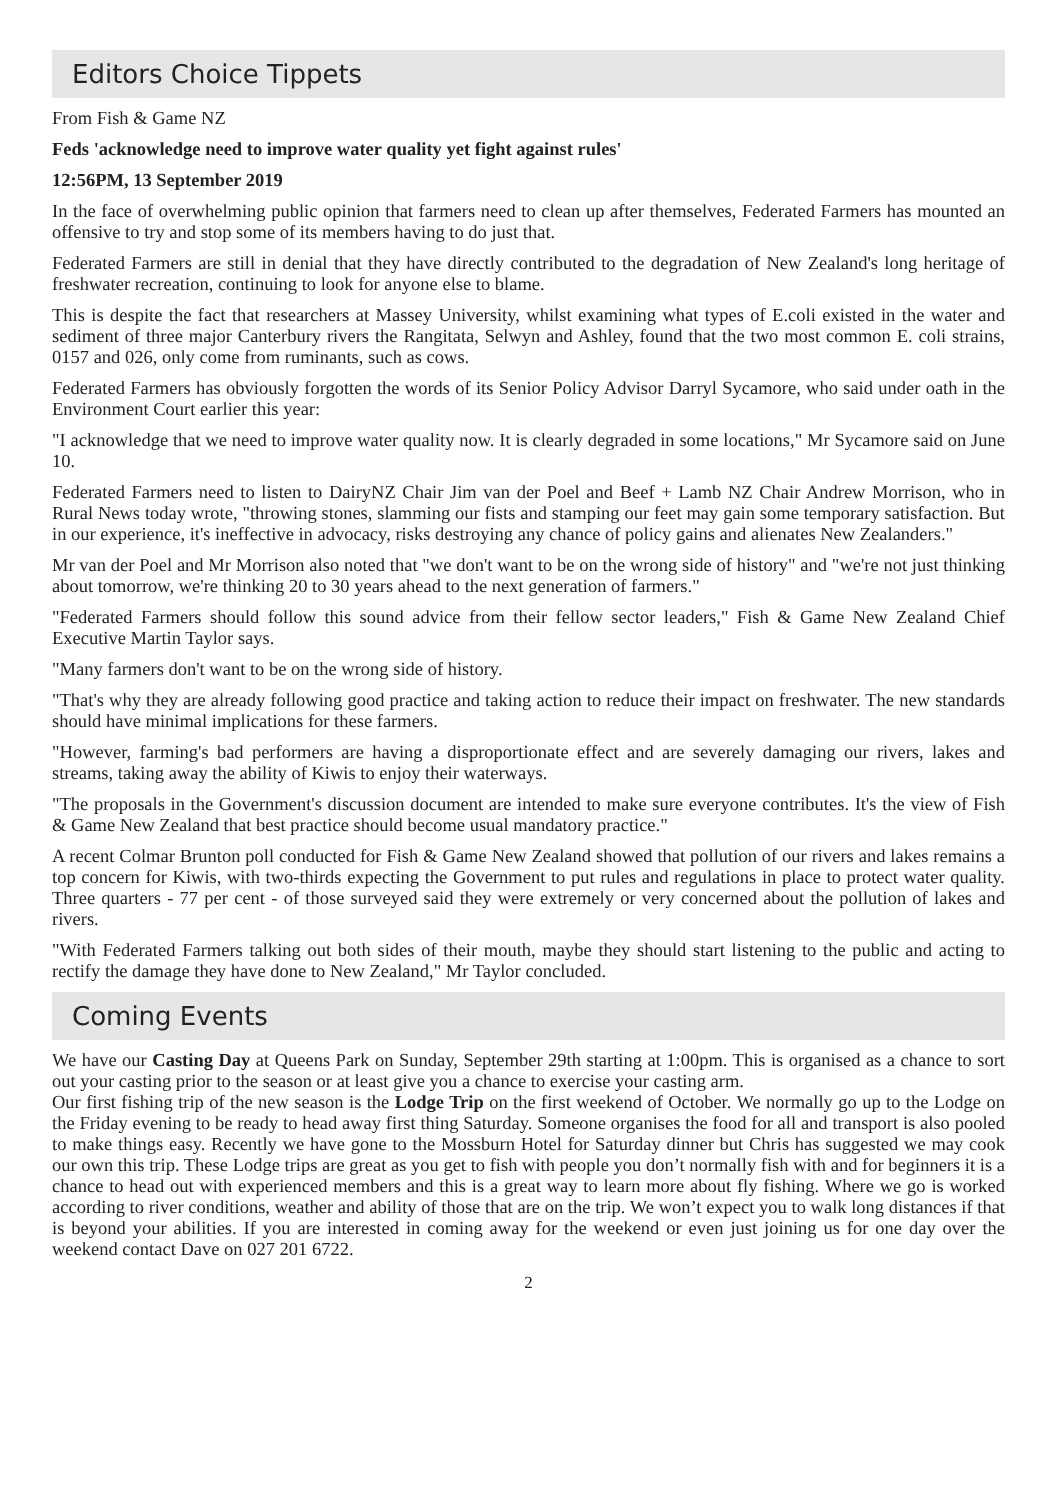Editors Choice Tippets
From Fish & Game NZ
Feds 'acknowledge need to improve water quality yet fight against rules'
12:56PM, 13 September 2019
In the face of overwhelming public opinion that farmers need to clean up after themselves, Federated Farmers has mounted an offensive to try and stop some of its members having to do just that.
Federated Farmers are still in denial that they have directly contributed to the degradation of New Zealand's long heritage of freshwater recreation, continuing to look for anyone else to blame.
This is despite the fact that researchers at Massey University, whilst examining what types of E.coli existed in the water and sediment of three major Canterbury rivers the Rangitata, Selwyn and Ashley, found that the two most common E. coli strains, 0157 and 026, only come from ruminants, such as cows.
Federated Farmers has obviously forgotten the words of its Senior Policy Advisor Darryl Sycamore, who said under oath in the Environment Court earlier this year:
"I acknowledge that we need to improve water quality now. It is clearly degraded in some locations," Mr Sycamore said on June 10.
Federated Farmers need to listen to DairyNZ Chair Jim van der Poel and Beef + Lamb NZ Chair Andrew Morrison, who in Rural News today wrote, "throwing stones, slamming our fists and stamping our feet may gain some temporary satisfaction. But in our experience, it's ineffective in advocacy, risks destroying any chance of policy gains and alienates New Zealanders."
Mr van der Poel and Mr Morrison also noted that "we don't want to be on the wrong side of history" and "we're not just thinking about tomorrow, we're thinking 20 to 30 years ahead to the next generation of farmers."
"Federated Farmers should follow this sound advice from their fellow sector leaders," Fish & Game New Zealand Chief Executive Martin Taylor says.
"Many farmers don't want to be on the wrong side of history.
"That's why they are already following good practice and taking action to reduce their impact on freshwater. The new standards should have minimal implications for these farmers.
"However, farming's bad performers are having a disproportionate effect and are severely damaging our rivers, lakes and streams, taking away the ability of Kiwis to enjoy their waterways.
"The proposals in the Government's discussion document are intended to make sure everyone contributes. It's the view of Fish & Game New Zealand that best practice should become usual mandatory practice."
A recent Colmar Brunton poll conducted for Fish & Game New Zealand showed that pollution of our rivers and lakes remains a top concern for Kiwis, with two-thirds expecting the Government to put rules and regulations in place to protect water quality. Three quarters - 77 per cent - of those surveyed said they were extremely or very concerned about the pollution of lakes and rivers.
"With Federated Farmers talking out both sides of their mouth, maybe they should start listening to the public and acting to rectify the damage they have done to New Zealand," Mr Taylor concluded.
Coming Events
We have our Casting Day at Queens Park on Sunday, September 29th starting at 1:00pm. This is organised as a chance to sort out your casting prior to the season or at least give you a chance to exercise your casting arm.
Our first fishing trip of the new season is the Lodge Trip on the first weekend of October. We normally go up to the Lodge on the Friday evening to be ready to head away first thing Saturday. Someone organises the food for all and transport is also pooled to make things easy. Recently we have gone to the Mossburn Hotel for Saturday dinner but Chris has suggested we may cook our own this trip. These Lodge trips are great as you get to fish with people you don’t normally fish with and for beginners it is a chance to head out with experienced members and this is a great way to learn more about fly fishing. Where we go is worked according to river conditions, weather and ability of those that are on the trip. We won’t expect you to walk long distances if that is beyond your abilities. If you are interested in coming away for the weekend or even just joining us for one day over the weekend contact Dave on 027 201 6722.
2